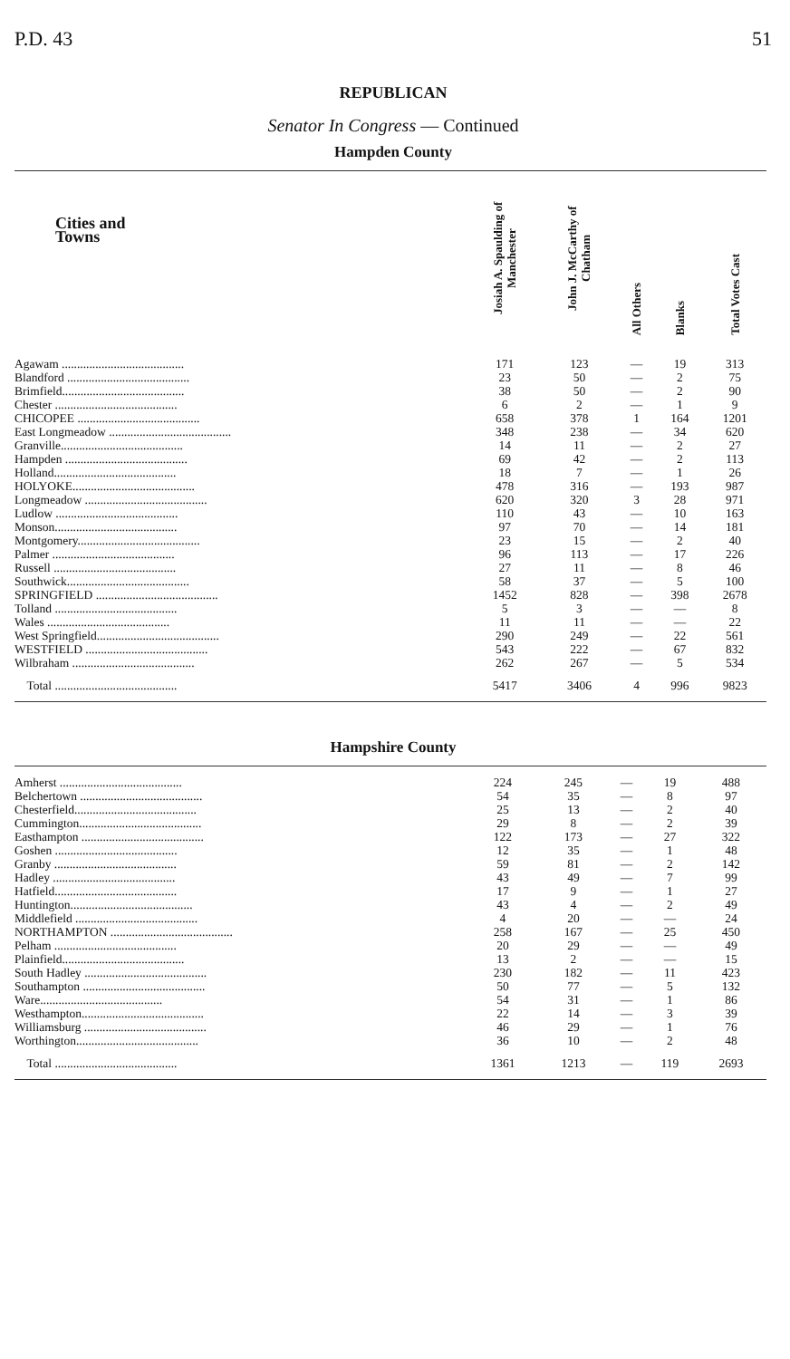P.D. 43 51
REPUBLICAN
Senator In Congress — Continued
Hampden County
| Cities and Towns | Josiah A. Spaulding of Manchester | John J. McCarthy of Chatham | All Others | Blanks | Total Votes Cast |
| --- | --- | --- | --- | --- | --- |
| Agawam ........................................ | 171 | 123 | — | 19 | 313 |
| Blandford ........................................ | 23 | 50 | — | 2 | 75 |
| Brimfield........................................ | 38 | 50 | — | 2 | 90 |
| Chester ........................................ | 6 | 2 | — | 1 | 9 |
| CHICOPEE ........................................ | 658 | 378 | 1 | 164 | 1201 |
| East Longmeadow ........................................ | 348 | 238 | — | 34 | 620 |
| Granville........................................ | 14 | 11 | — | 2 | 27 |
| Hampden ........................................ | 69 | 42 | — | 2 | 113 |
| Holland........................................ | 18 | 7 | — | 1 | 26 |
| HOLYOKE........................................ | 478 | 316 | — | 193 | 987 |
| Longmeadow ........................................ | 620 | 320 | 3 | 28 | 971 |
| Ludlow ........................................ | 110 | 43 | — | 10 | 163 |
| Monson........................................ | 97 | 70 | — | 14 | 181 |
| Montgomery........................................ | 23 | 15 | — | 2 | 40 |
| Palmer ........................................ | 96 | 113 | — | 17 | 226 |
| Russell ........................................ | 27 | 11 | — | 8 | 46 |
| Southwick........................................ | 58 | 37 | — | 5 | 100 |
| SPRINGFIELD ........................................ | 1452 | 828 | — | 398 | 2678 |
| Tolland ........................................ | 5 | 3 | — | — | 8 |
| Wales ........................................ | 11 | 11 | — | — | 22 |
| West Springfield........................................ | 290 | 249 | — | 22 | 561 |
| WESTFIELD ........................................ | 543 | 222 | — | 67 | 832 |
| Wilbraham ........................................ | 262 | 267 | — | 5 | 534 |
| Total ........................................ | 5417 | 3406 | 4 | 996 | 9823 |
Hampshire County
| Amherst ........................................ | 224 | 245 | — | 19 | 488 |
| Belchertown ........................................ | 54 | 35 | — | 8 | 97 |
| Chesterfield........................................ | 25 | 13 | — | 2 | 40 |
| Cummington........................................ | 29 | 8 | — | 2 | 39 |
| Easthampton ........................................ | 122 | 173 | — | 27 | 322 |
| Goshen ........................................ | 12 | 35 | — | 1 | 48 |
| Granby ........................................ | 59 | 81 | — | 2 | 142 |
| Hadley ........................................ | 43 | 49 | — | 7 | 99 |
| Hatfield........................................ | 17 | 9 | — | 1 | 27 |
| Huntington........................................ | 43 | 4 | — | 2 | 49 |
| Middlefield ........................................ | 4 | 20 | — | — | 24 |
| NORTHAMPTON ........................................ | 258 | 167 | — | 25 | 450 |
| Pelham ........................................ | 20 | 29 | — | — | 49 |
| Plainfield........................................ | 13 | 2 | — | — | 15 |
| South Hadley ........................................ | 230 | 182 | — | 11 | 423 |
| Southampton ........................................ | 50 | 77 | — | 5 | 132 |
| Ware........................................ | 54 | 31 | — | 1 | 86 |
| Westhampton........................................ | 22 | 14 | — | 3 | 39 |
| Williamsburg ........................................ | 46 | 29 | — | 1 | 76 |
| Worthington........................................ | 36 | 10 | — | 2 | 48 |
| Total ........................................ | 1361 | 1213 | — | 119 | 2693 |